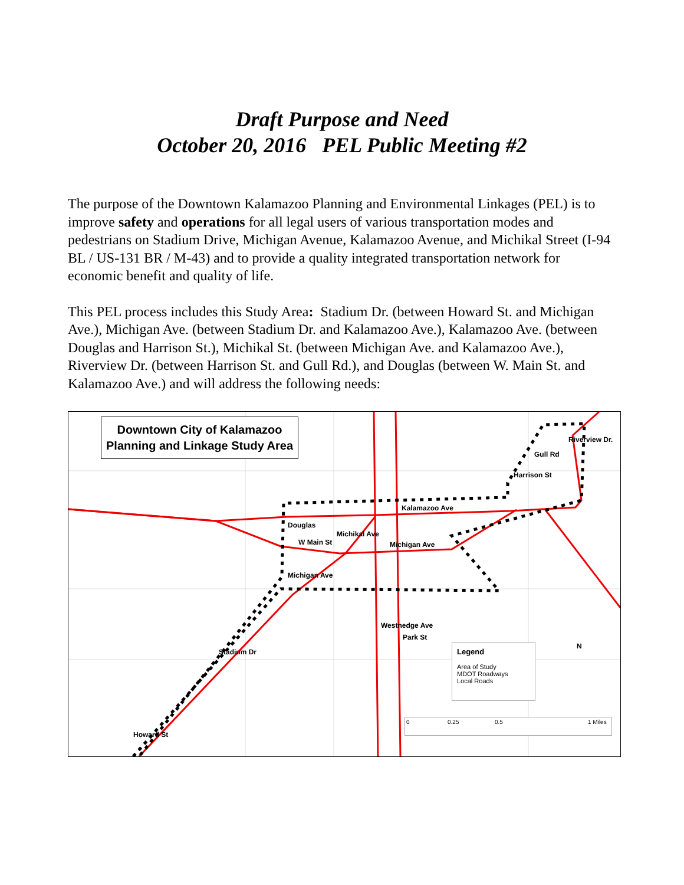Draft Purpose and Need
October 20, 2016 PEL Public Meeting #2
The purpose of the Downtown Kalamazoo Planning and Environmental Linkages (PEL) is to improve safety and operations for all legal users of various transportation modes and pedestrians on Stadium Drive, Michigan Avenue, Kalamazoo Avenue, and Michikal Street (I-94 BL / US-131 BR / M-43) and to provide a quality integrated transportation network for economic benefit and quality of life.
This PEL process includes this Study Area: Stadium Dr. (between Howard St. and Michigan Ave.), Michigan Ave. (between Stadium Dr. and Kalamazoo Ave.), Kalamazoo Ave. (between Douglas and Harrison St.), Michikal St. (between Michigan Ave. and Kalamazoo Ave.), Riverview Dr. (between Harrison St. and Gull Rd.), and Douglas (between W. Main St. and Kalamazoo Ave.) and will address the following needs:
Downtown City of Kalamazoo
Planning and Linkage Study Area
Kalamazoo Ave
Michigan Ave W Main St
Michigan Ave
Michikal Ave
Douglas
Westnedge Ave
Park St
Stadium Dr
Howard St
Harrison St
Gull Rd
Riverview Dr.
Legend
Area of Study
MDOT Roadways
Local Roads
0 0.25 0.5 1 Miles
N